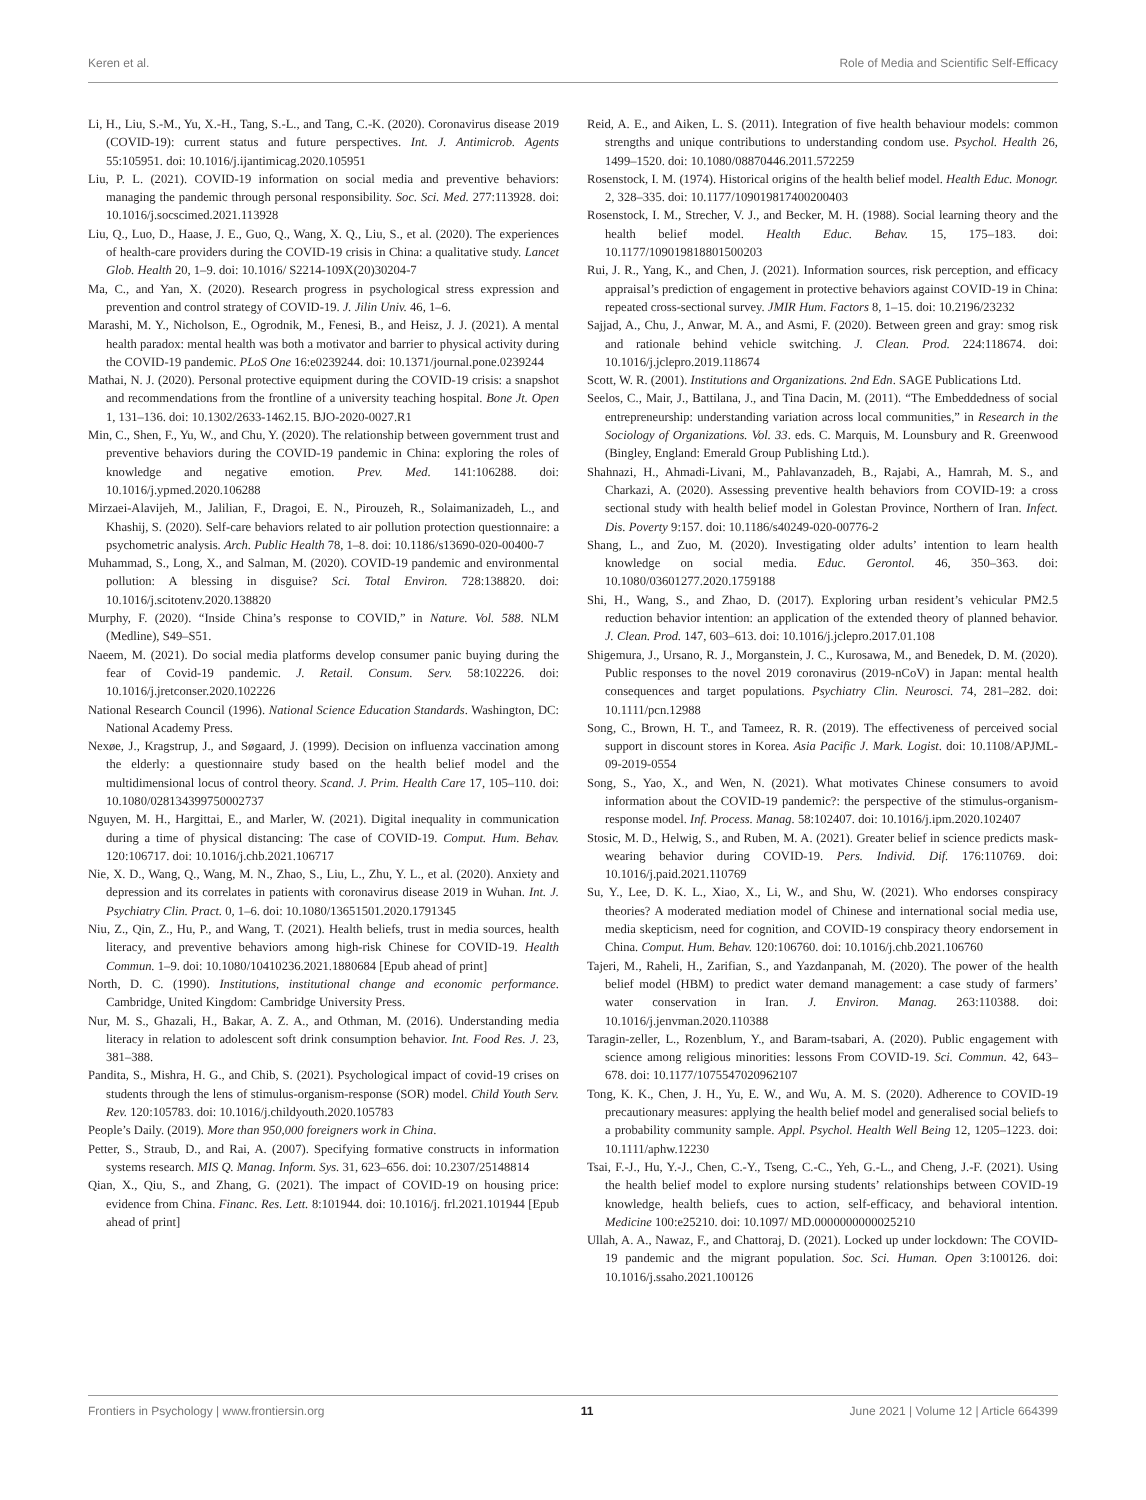Keren et al. Role of Media and Scientific Self-Efficacy
Li, H., Liu, S.-M., Yu, X.-H., Tang, S.-L., and Tang, C.-K. (2020). Coronavirus disease 2019 (COVID-19): current status and future perspectives. Int. J. Antimicrob. Agents 55:105951. doi: 10.1016/j.ijantimicag.2020.105951
Liu, P. L. (2021). COVID-19 information on social media and preventive behaviors: managing the pandemic through personal responsibility. Soc. Sci. Med. 277:113928. doi: 10.1016/j.socscimed.2021.113928
Liu, Q., Luo, D., Haase, J. E., Guo, Q., Wang, X. Q., Liu, S., et al. (2020). The experiences of health-care providers during the COVID-19 crisis in China: a qualitative study. Lancet Glob. Health 20, 1–9. doi: 10.1016/ S2214-109X(20)30204-7
Ma, C., and Yan, X. (2020). Research progress in psychological stress expression and prevention and control strategy of COVID-19. J. Jilin Univ. 46, 1–6.
Marashi, M. Y., Nicholson, E., Ogrodnik, M., Fenesi, B., and Heisz, J. J. (2021). A mental health paradox: mental health was both a motivator and barrier to physical activity during the COVID-19 pandemic. PLoS One 16:e0239244. doi: 10.1371/journal.pone.0239244
Mathai, N. J. (2020). Personal protective equipment during the COVID-19 crisis: a snapshot and recommendations from the frontline of a university teaching hospital. Bone Jt. Open 1, 131–136. doi: 10.1302/2633-1462.15. BJO-2020-0027.R1
Min, C., Shen, F., Yu, W., and Chu, Y. (2020). The relationship between government trust and preventive behaviors during the COVID-19 pandemic in China: exploring the roles of knowledge and negative emotion. Prev. Med. 141:106288. doi: 10.1016/j.ypmed.2020.106288
Mirzaei-Alavijeh, M., Jalilian, F., Dragoi, E. N., Pirouzeh, R., Solaimanizadeh, L., and Khashij, S. (2020). Self-care behaviors related to air pollution protection questionnaire: a psychometric analysis. Arch. Public Health 78, 1–8. doi: 10.1186/s13690-020-00400-7
Muhammad, S., Long, X., and Salman, M. (2020). COVID-19 pandemic and environmental pollution: A blessing in disguise? Sci. Total Environ. 728:138820. doi: 10.1016/j.scitotenv.2020.138820
Murphy, F. (2020). “Inside China’s response to COVID,” in Nature. Vol. 588. NLM (Medline), S49–S51.
Naeem, M. (2021). Do social media platforms develop consumer panic buying during the fear of Covid-19 pandemic. J. Retail. Consum. Serv. 58:102226. doi: 10.1016/j.jretconser.2020.102226
National Research Council (1996). National Science Education Standards. Washington, DC: National Academy Press.
Nexøe, J., Kragstrup, J., and Søgaard, J. (1999). Decision on influenza vaccination among the elderly: a questionnaire study based on the health belief model and the multidimensional locus of control theory. Scand. J. Prim. Health Care 17, 105–110. doi: 10.1080/028134399750002737
Nguyen, M. H., Hargittai, E., and Marler, W. (2021). Digital inequality in communication during a time of physical distancing: The case of COVID-19. Comput. Hum. Behav. 120:106717. doi: 10.1016/j.chb.2021.106717
Nie, X. D., Wang, Q., Wang, M. N., Zhao, S., Liu, L., Zhu, Y. L., et al. (2020). Anxiety and depression and its correlates in patients with coronavirus disease 2019 in Wuhan. Int. J. Psychiatry Clin. Pract. 0, 1–6. doi: 10.1080/13651501.2020.1791345
Niu, Z., Qin, Z., Hu, P., and Wang, T. (2021). Health beliefs, trust in media sources, health literacy, and preventive behaviors among high-risk Chinese for COVID-19. Health Commun. 1–9. doi: 10.1080/10410236.2021.1880684 [Epub ahead of print]
North, D. C. (1990). Institutions, institutional change and economic performance. Cambridge, United Kingdom: Cambridge University Press.
Nur, M. S., Ghazali, H., Bakar, A. Z. A., and Othman, M. (2016). Understanding media literacy in relation to adolescent soft drink consumption behavior. Int. Food Res. J. 23, 381–388.
Pandita, S., Mishra, H. G., and Chib, S. (2021). Psychological impact of covid-19 crises on students through the lens of stimulus-organism-response (SOR) model. Child Youth Serv. Rev. 120:105783. doi: 10.1016/j.childyouth.2020.105783
People’s Daily. (2019). More than 950,000 foreigners work in China.
Petter, S., Straub, D., and Rai, A. (2007). Specifying formative constructs in information systems research. MIS Q. Manag. Inform. Sys. 31, 623–656. doi: 10.2307/25148814
Qian, X., Qiu, S., and Zhang, G. (2021). The impact of COVID-19 on housing price: evidence from China. Financ. Res. Lett. 8:101944. doi: 10.1016/j. frl.2021.101944 [Epub ahead of print]
Reid, A. E., and Aiken, L. S. (2011). Integration of five health behaviour models: common strengths and unique contributions to understanding condom use. Psychol. Health 26, 1499–1520. doi: 10.1080/08870446.2011.572259
Rosenstock, I. M. (1974). Historical origins of the health belief model. Health Educ. Monogr. 2, 328–335. doi: 10.1177/109019817400200403
Rosenstock, I. M., Strecher, V. J., and Becker, M. H. (1988). Social learning theory and the health belief model. Health Educ. Behav. 15, 175–183. doi: 10.1177/109019818801500203
Rui, J. R., Yang, K., and Chen, J. (2021). Information sources, risk perception, and efficacy appraisal’s prediction of engagement in protective behaviors against COVID-19 in China: repeated cross-sectional survey. JMIR Hum. Factors 8, 1–15. doi: 10.2196/23232
Sajjad, A., Chu, J., Anwar, M. A., and Asmi, F. (2020). Between green and gray: smog risk and rationale behind vehicle switching. J. Clean. Prod. 224:118674. doi: 10.1016/j.jclepro.2019.118674
Scott, W. R. (2001). Institutions and Organizations. 2nd Edn. SAGE Publications Ltd.
Seelos, C., Mair, J., Battilana, J., and Tina Dacin, M. (2011). “The Embeddedness of social entrepreneurship: understanding variation across local communities,” in Research in the Sociology of Organizations. Vol. 33. eds. C. Marquis, M. Lounsbury and R. Greenwood (Bingley, England: Emerald Group Publishing Ltd.).
Shahnazi, H., Ahmadi-Livani, M., Pahlavanzadeh, B., Rajabi, A., Hamrah, M. S., and Charkazi, A. (2020). Assessing preventive health behaviors from COVID-19: a cross sectional study with health belief model in Golestan Province, Northern of Iran. Infect. Dis. Poverty 9:157. doi: 10.1186/s40249-020-00776-2
Shang, L., and Zuo, M. (2020). Investigating older adults’ intention to learn health knowledge on social media. Educ. Gerontol. 46, 350–363. doi: 10.1080/03601277.2020.1759188
Shi, H., Wang, S., and Zhao, D. (2017). Exploring urban resident’s vehicular PM2.5 reduction behavior intention: an application of the extended theory of planned behavior. J. Clean. Prod. 147, 603–613. doi: 10.1016/j.jclepro.2017.01.108
Shigemura, J., Ursano, R. J., Morganstein, J. C., Kurosawa, M., and Benedek, D. M. (2020). Public responses to the novel 2019 coronavirus (2019-nCoV) in Japan: mental health consequences and target populations. Psychiatry Clin. Neurosci. 74, 281–282. doi: 10.1111/pcn.12988
Song, C., Brown, H. T., and Tameez, R. R. (2019). The effectiveness of perceived social support in discount stores in Korea. Asia Pacific J. Mark. Logist. doi: 10.1108/APJML-09-2019-0554
Song, S., Yao, X., and Wen, N. (2021). What motivates Chinese consumers to avoid information about the COVID-19 pandemic?: the perspective of the stimulus-organism-response model. Inf. Process. Manag. 58:102407. doi: 10.1016/j.ipm.2020.102407
Stosic, M. D., Helwig, S., and Ruben, M. A. (2021). Greater belief in science predicts mask-wearing behavior during COVID-19. Pers. Individ. Dif. 176:110769. doi: 10.1016/j.paid.2021.110769
Su, Y., Lee, D. K. L., Xiao, X., Li, W., and Shu, W. (2021). Who endorses conspiracy theories? A moderated mediation model of Chinese and international social media use, media skepticism, need for cognition, and COVID-19 conspiracy theory endorsement in China. Comput. Hum. Behav. 120:106760. doi: 10.1016/j.chb.2021.106760
Tajeri, M., Raheli, H., Zarifian, S., and Yazdanpanah, M. (2020). The power of the health belief model (HBM) to predict water demand management: a case study of farmers’ water conservation in Iran. J. Environ. Manag. 263:110388. doi: 10.1016/j.jenvman.2020.110388
Taragin-zeller, L., Rozenblum, Y., and Baram-tsabari, A. (2020). Public engagement with science among religious minorities: lessons From COVID-19. Sci. Commun. 42, 643–678. doi: 10.1177/1075547020962107
Tong, K. K., Chen, J. H., Yu, E. W., and Wu, A. M. S. (2020). Adherence to COVID-19 precautionary measures: applying the health belief model and generalised social beliefs to a probability community sample. Appl. Psychol. Health Well Being 12, 1205–1223. doi: 10.1111/aphw.12230
Tsai, F.-J., Hu, Y.-J., Chen, C.-Y., Tseng, C.-C., Yeh, G.-L., and Cheng, J.-F. (2021). Using the health belief model to explore nursing students’ relationships between COVID-19 knowledge, health beliefs, cues to action, self-efficacy, and behavioral intention. Medicine 100:e25210. doi: 10.1097/ MD.0000000000025210
Ullah, A. A., Nawaz, F., and Chattoraj, D. (2021). Locked up under lockdown: The COVID-19 pandemic and the migrant population. Soc. Sci. Human. Open 3:100126. doi: 10.1016/j.ssaho.2021.100126
Frontiers in Psychology | www.frontiersin.org 11 June 2021 | Volume 12 | Article 664399